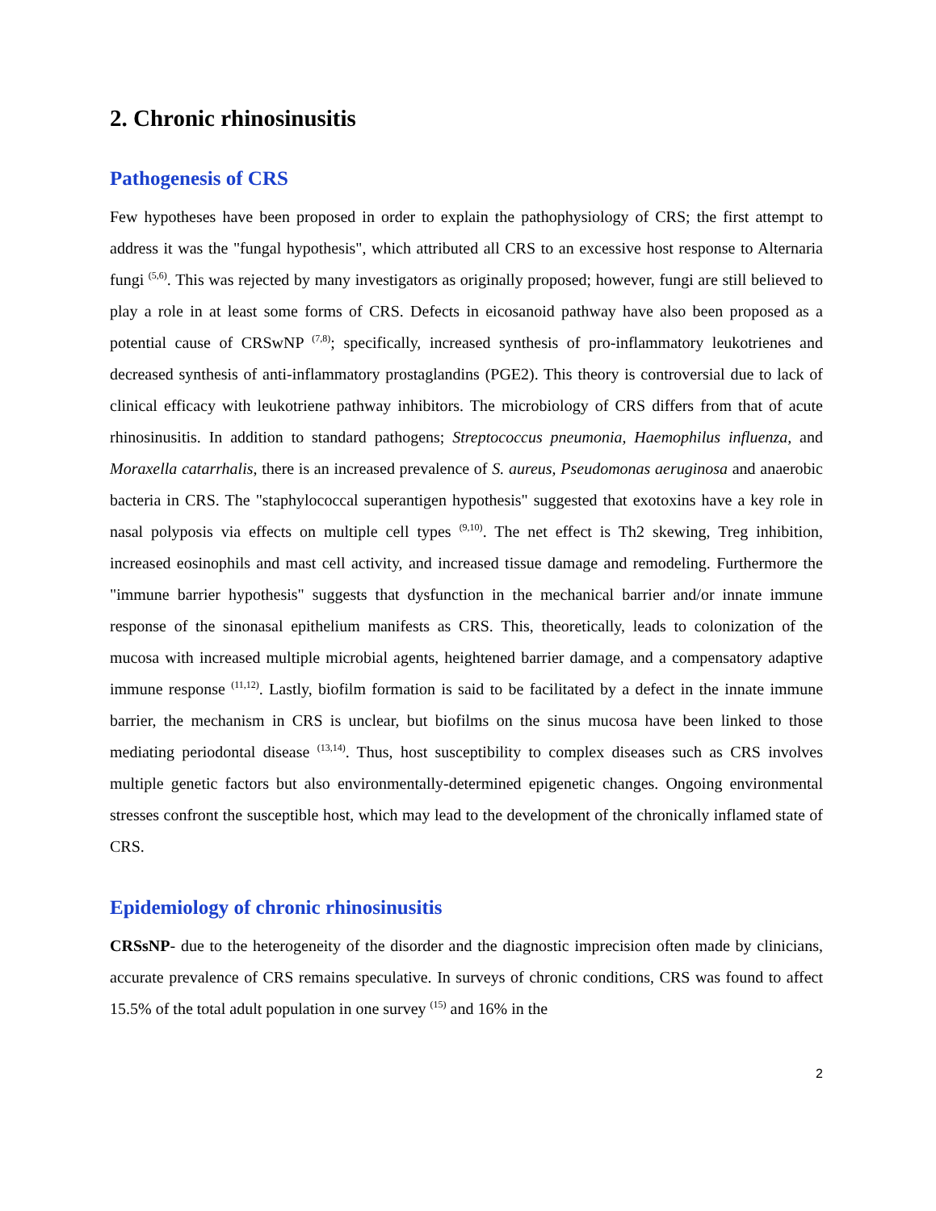2. Chronic rhinosinusitis
Pathogenesis of CRS
Few hypotheses have been proposed in order to explain the pathophysiology of CRS; the first attempt to address it was the "fungal hypothesis", which attributed all CRS to an excessive host response to Alternaria fungi <sup>(5,6)</sup>. This was rejected by many investigators as originally proposed; however, fungi are still believed to play a role in at least some forms of CRS. Defects in eicosanoid pathway have also been proposed as a potential cause of CRSwNP <sup>(7,8)</sup>; specifically, increased synthesis of pro-inflammatory leukotrienes and decreased synthesis of anti-inflammatory prostaglandins (PGE2). This theory is controversial due to lack of clinical efficacy with leukotriene pathway inhibitors. The microbiology of CRS differs from that of acute rhinosinusitis. In addition to standard pathogens; Streptococcus pneumonia, Haemophilus influenza, and Moraxella catarrhalis, there is an increased prevalence of S. aureus, Pseudomonas aeruginosa and anaerobic bacteria in CRS. The "staphylococcal superantigen hypothesis" suggested that exotoxins have a key role in nasal polyposis via effects on multiple cell types <sup>(9,10)</sup>. The net effect is Th2 skewing, Treg inhibition, increased eosinophils and mast cell activity, and increased tissue damage and remodeling. Furthermore the "immune barrier hypothesis" suggests that dysfunction in the mechanical barrier and/or innate immune response of the sinonasal epithelium manifests as CRS. This, theoretically, leads to colonization of the mucosa with increased multiple microbial agents, heightened barrier damage, and a compensatory adaptive immune response <sup>(11,12)</sup>. Lastly, biofilm formation is said to be facilitated by a defect in the innate immune barrier, the mechanism in CRS is unclear, but biofilms on the sinus mucosa have been linked to those mediating periodontal disease <sup>(13,14)</sup>. Thus, host susceptibility to complex diseases such as CRS involves multiple genetic factors but also environmentally-determined epigenetic changes. Ongoing environmental stresses confront the susceptible host, which may lead to the development of the chronically inflamed state of CRS.
Epidemiology of chronic rhinosinusitis
CRSsNP- due to the heterogeneity of the disorder and the diagnostic imprecision often made by clinicians, accurate prevalence of CRS remains speculative. In surveys of chronic conditions, CRS was found to affect 15.5% of the total adult population in one survey <sup>(15)</sup> and 16% in the
2